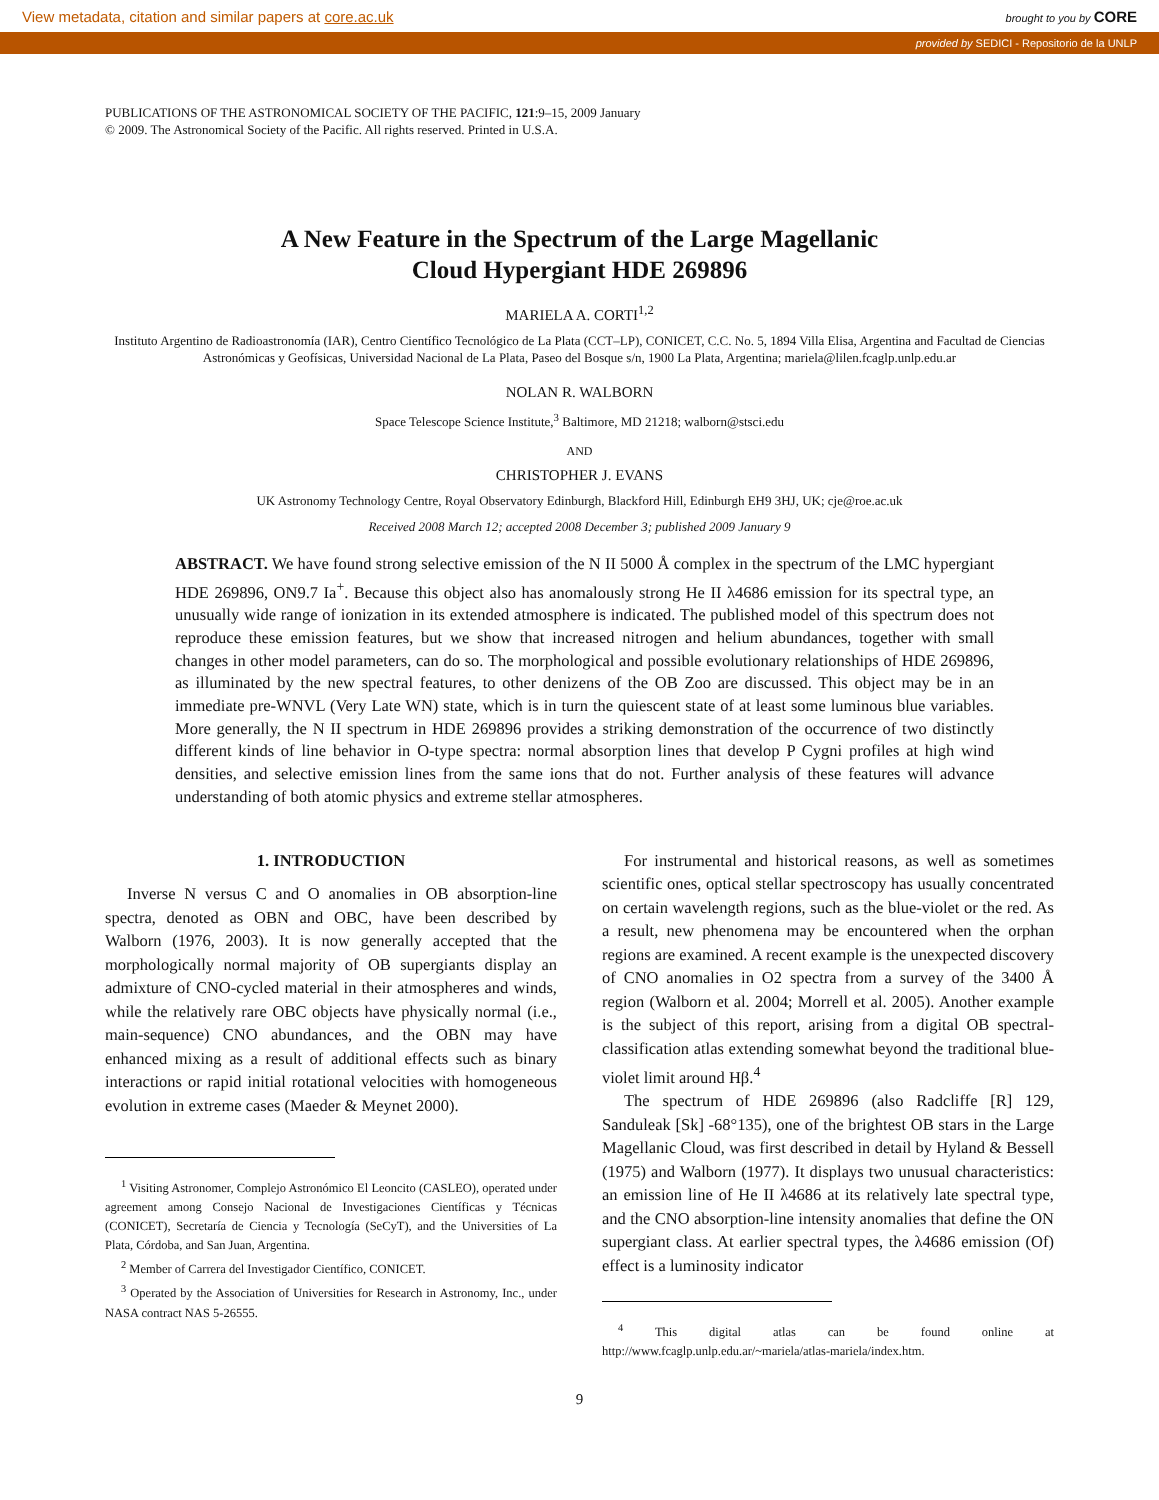View metadata, citation and similar papers at core.ac.uk brought to you by CORE
provided by SEDICI - Repositorio de la UNLP
PUBLICATIONS OF THE ASTRONOMICAL SOCIETY OF THE PACIFIC, 121:9–15, 2009 January
© 2009. The Astronomical Society of the Pacific. All rights reserved. Printed in U.S.A.
A New Feature in the Spectrum of the Large Magellanic
Cloud Hypergiant HDE 269896
MARIELA A. CORTI<sup>1,2</sup>
Instituto Argentino de Radioastronomía (IAR), Centro Científico Tecnológico de La Plata (CCT–LP), CONICET, C.C. No. 5, 1894 Villa Elisa, Argentina and Facultad de Ciencias Astronómicas y Geofísicas, Universidad Nacional de La Plata, Paseo del Bosque s/n, 1900 La Plata, Argentina; mariela@lilen.fcaglp.unlp.edu.ar
NOLAN R. WALBORN
Space Telescope Science Institute,<sup>3</sup> Baltimore, MD 21218; walborn@stsci.edu
AND
CHRISTOPHER J. EVANS
UK Astronomy Technology Centre, Royal Observatory Edinburgh, Blackford Hill, Edinburgh EH9 3HJ, UK; cje@roe.ac.uk
Received 2008 March 12; accepted 2008 December 3; published 2009 January 9
ABSTRACT. We have found strong selective emission of the N II 5000 Å complex in the spectrum of the LMC hypergiant HDE 269896, ON9.7 Ia<sup>+</sup>. Because this object also has anomalously strong He II λ4686 emission for its spectral type, an unusually wide range of ionization in its extended atmosphere is indicated. The published model of this spectrum does not reproduce these emission features, but we show that increased nitrogen and helium abundances, together with small changes in other model parameters, can do so. The morphological and possible evolutionary relationships of HDE 269896, as illuminated by the new spectral features, to other denizens of the OB Zoo are discussed. This object may be in an immediate pre-WNVL (Very Late WN) state, which is in turn the quiescent state of at least some luminous blue variables. More generally, the N II spectrum in HDE 269896 provides a striking demonstration of the occurrence of two distinctly different kinds of line behavior in O-type spectra: normal absorption lines that develop P Cygni profiles at high wind densities, and selective emission lines from the same ions that do not. Further analysis of these features will advance understanding of both atomic physics and extreme stellar atmospheres.
1. INTRODUCTION
Inverse N versus C and O anomalies in OB absorption-line spectra, denoted as OBN and OBC, have been described by Walborn (1976, 2003). It is now generally accepted that the morphologically normal majority of OB supergiants display an admixture of CNO-cycled material in their atmospheres and winds, while the relatively rare OBC objects have physically normal (i.e., main-sequence) CNO abundances, and the OBN may have enhanced mixing as a result of additional effects such as binary interactions or rapid initial rotational velocities with homogeneous evolution in extreme cases (Maeder & Meynet 2000).
<sup>1</sup> Visiting Astronomer, Complejo Astronómico El Leoncito (CASLEO), operated under agreement among Consejo Nacional de Investigaciones Científicas y Técnicas (CONICET), Secretaría de Ciencia y Tecnología (SeCyT), and the Universities of La Plata, Córdoba, and San Juan, Argentina.
<sup>2</sup> Member of Carrera del Investigador Científico, CONICET.
<sup>3</sup> Operated by the Association of Universities for Research in Astronomy, Inc., under NASA contract NAS 5-26555.
For instrumental and historical reasons, as well as sometimes scientific ones, optical stellar spectroscopy has usually concentrated on certain wavelength regions, such as the blue-violet or the red. As a result, new phenomena may be encountered when the orphan regions are examined. A recent example is the unexpected discovery of CNO anomalies in O2 spectra from a survey of the 3400 Å region (Walborn et al. 2004; Morrell et al. 2005). Another example is the subject of this report, arising from a digital OB spectral-classification atlas extending somewhat beyond the traditional blue-violet limit around Hβ.<sup>4</sup>
The spectrum of HDE 269896 (also Radcliffe [R] 129, Sanduleak [Sk] -68°135), one of the brightest OB stars in the Large Magellanic Cloud, was first described in detail by Hyland & Bessell (1975) and Walborn (1977). It displays two unusual characteristics: an emission line of He II λ4686 at its relatively late spectral type, and the CNO absorption-line intensity anomalies that define the ON supergiant class. At earlier spectral types, the λ4686 emission (Of) effect is a luminosity indicator
<sup>4</sup> This digital atlas can be found online at http://www.fcaglp.unlp.edu.ar/~mariela/atlas-mariela/index.htm.
9